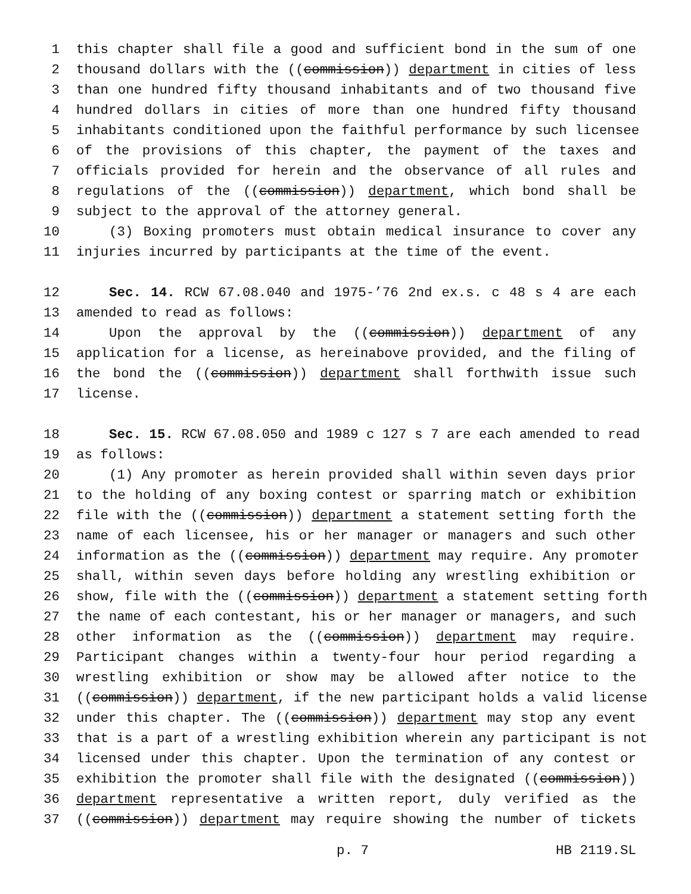1 this chapter shall file a good and sufficient bond in the sum of one
2 thousand dollars with the ((commission)) department in cities of less
3 than one hundred fifty thousand inhabitants and of two thousand five
4 hundred dollars in cities of more than one hundred fifty thousand
5 inhabitants conditioned upon the faithful performance by such licensee
6 of the provisions of this chapter, the payment of the taxes and
7 officials provided for herein and the observance of all rules and
8 regulations of the ((commission)) department, which bond shall be
9 subject to the approval of the attorney general.
10 (3) Boxing promoters must obtain medical insurance to cover any
11 injuries incurred by participants at the time of the event.
12 Sec. 14. RCW 67.08.040 and 1975-’76 2nd ex.s. c 48 s 4 are each
13 amended to read as follows:
14 Upon the approval by the ((commission)) department of any
15 application for a license, as hereinabove provided, and the filing of
16 the bond the ((commission)) department shall forthwith issue such
17 license.
18 Sec. 15. RCW 67.08.050 and 1989 c 127 s 7 are each amended to read
19 as follows:
20 (1) Any promoter as herein provided shall within seven days prior
21 to the holding of any boxing contest or sparring match or exhibition
22 file with the ((commission)) department a statement setting forth the
23 name of each licensee, his or her manager or managers and such other
24 information as the ((commission)) department may require. Any promoter
25 shall, within seven days before holding any wrestling exhibition or
26 show, file with the ((commission)) department a statement setting forth
27 the name of each contestant, his or her manager or managers, and such
28 other information as the ((commission)) department may require.
29 Participant changes within a twenty-four hour period regarding a
30 wrestling exhibition or show may be allowed after notice to the
31 ((commission)) department, if the new participant holds a valid license
32 under this chapter. The ((commission)) department may stop any event
33 that is a part of a wrestling exhibition wherein any participant is not
34 licensed under this chapter. Upon the termination of any contest or
35 exhibition the promoter shall file with the designated ((commission))
36 department representative a written report, duly verified as the
37 ((commission)) department may require showing the number of tickets
p. 7 HB 2119.SL